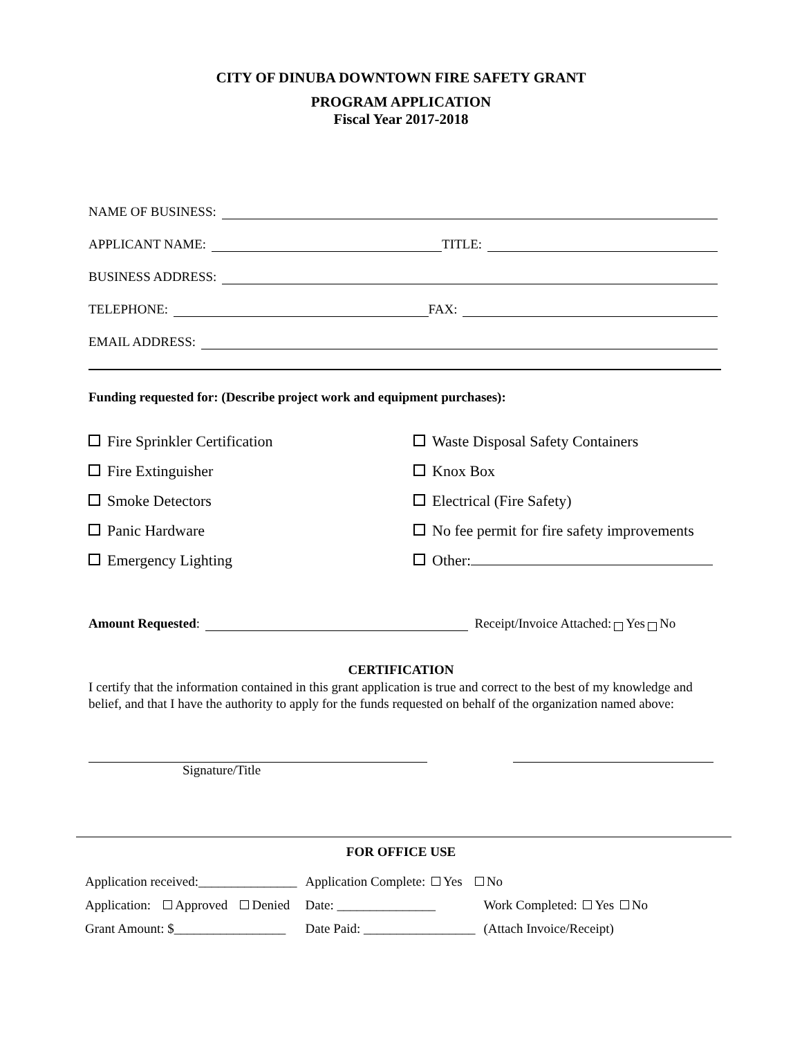CITY OF DINUBA DOWNTOWN FIRE SAFETY GRANT
PROGRAM APPLICATION
Fiscal Year 2017-2018
NAME OF BUSINESS:
APPLICANT NAME: TITLE:
BUSINESS ADDRESS:
TELEPHONE: FAX:
EMAIL ADDRESS:
Funding requested for: (Describe project work and equipment purchases):
Fire Sprinkler Certification
Fire Extinguisher
Smoke Detectors
Panic Hardware
Emergency Lighting
Waste Disposal Safety Containers
Knox Box
Electrical (Fire Safety)
No fee permit for fire safety improvements
Other:
Amount Requested: Receipt/Invoice Attached: Yes No
CERTIFICATION
I certify that the information contained in this grant application is true and correct to the best of my knowledge and belief, and that I have the authority to apply for the funds requested on behalf of the organization named above:
Signature/Title
FOR OFFICE USE
| Application received:_______________ | Application Complete: Yes No | |
| Application: Approved Denied | Date: _______________ | Work Completed: Yes No |
| Grant Amount: $_________________ | Date Paid: _________________ | (Attach Invoice/Receipt) |